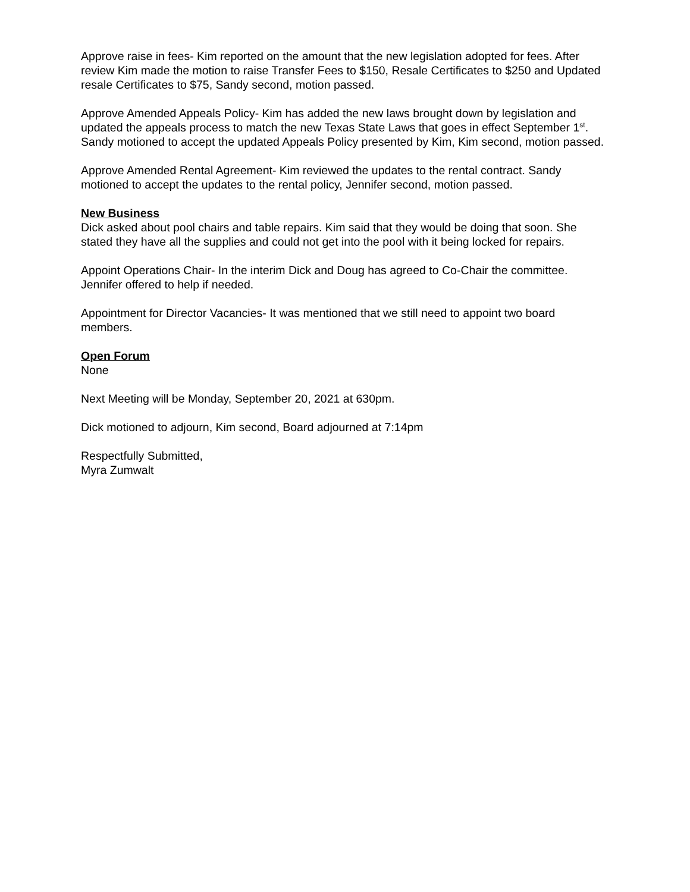Approve raise in fees- Kim reported on the amount that the new legislation adopted for fees. After review Kim made the motion to raise Transfer Fees to $150, Resale Certificates to $250 and Updated resale Certificates to $75, Sandy second, motion passed.
Approve Amended Appeals Policy- Kim has added the new laws brought down by legislation and updated the appeals process to match the new Texas State Laws that goes in effect September 1<sup>st</sup>. Sandy motioned to accept the updated Appeals Policy presented by Kim, Kim second, motion passed.
Approve Amended Rental Agreement- Kim reviewed the updates to the rental contract. Sandy motioned to accept the updates to the rental policy, Jennifer second, motion passed.
New Business
Dick asked about pool chairs and table repairs. Kim said that they would be doing that soon. She stated they have all the supplies and could not get into the pool with it being locked for repairs.
Appoint Operations Chair- In the interim Dick and Doug has agreed to Co-Chair the committee. Jennifer offered to help if needed.
Appointment for Director Vacancies- It was mentioned that we still need to appoint two board members.
Open Forum
None
Next Meeting will be Monday, September 20, 2021 at 630pm.
Dick motioned to adjourn, Kim second, Board adjourned at 7:14pm
Respectfully Submitted,
Myra Zumwalt